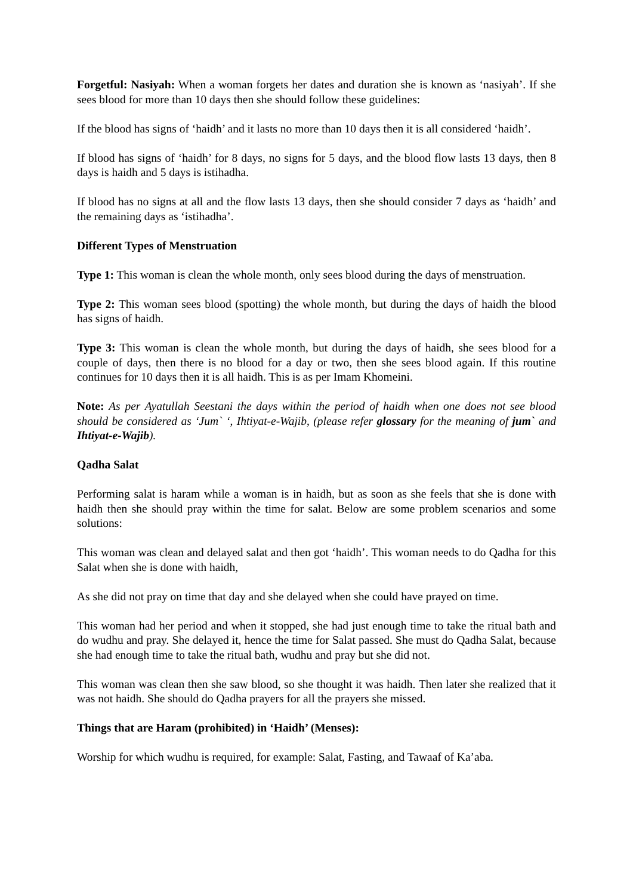Forgetful: Nasiyah: When a woman forgets her dates and duration she is known as ‘nasiyah’. If she sees blood for more than 10 days then she should follow these guidelines:
If the blood has signs of ‘haidh’ and it lasts no more than 10 days then it is all considered ‘haidh’.
If blood has signs of ‘haidh’ for 8 days, no signs for 5 days, and the blood flow lasts 13 days, then 8 days is haidh and 5 days is istihadha.
If blood has no signs at all and the flow lasts 13 days, then she should consider 7 days as ‘haidh’ and the remaining days as ‘istihadha’.
Different Types of Menstruation
Type 1: This woman is clean the whole month, only sees blood during the days of menstruation.
Type 2: This woman sees blood (spotting) the whole month, but during the days of haidh the blood has signs of haidh.
Type 3: This woman is clean the whole month, but during the days of haidh, she sees blood for a couple of days, then there is no blood for a day or two, then she sees blood again. If this routine continues for 10 days then it is all haidh. This is as per Imam Khomeini.
Note: As per Ayatullah Seestani the days within the period of haidh when one does not see blood should be considered as ‘Jum` ‘, Ihtiyat-e-Wajib, (please refer glossary for the meaning of jum` and Ihtiyat-e-Wajib).
Qadha Salat
Performing salat is haram while a woman is in haidh, but as soon as she feels that she is done with haidh then she should pray within the time for salat. Below are some problem scenarios and some solutions:
This woman was clean and delayed salat and then got ‘haidh’. This woman needs to do Qadha for this Salat when she is done with haidh,
As she did not pray on time that day and she delayed when she could have prayed on time.
This woman had her period and when it stopped, she had just enough time to take the ritual bath and do wudhu and pray. She delayed it, hence the time for Salat passed. She must do Qadha Salat, because she had enough time to take the ritual bath, wudhu and pray but she did not.
This woman was clean then she saw blood, so she thought it was haidh. Then later she realized that it was not haidh. She should do Qadha prayers for all the prayers she missed.
Things that are Haram (prohibited) in ‘Haidh’ (Menses):
Worship for which wudhu is required, for example: Salat, Fasting, and Tawaaf of Ka’aba.